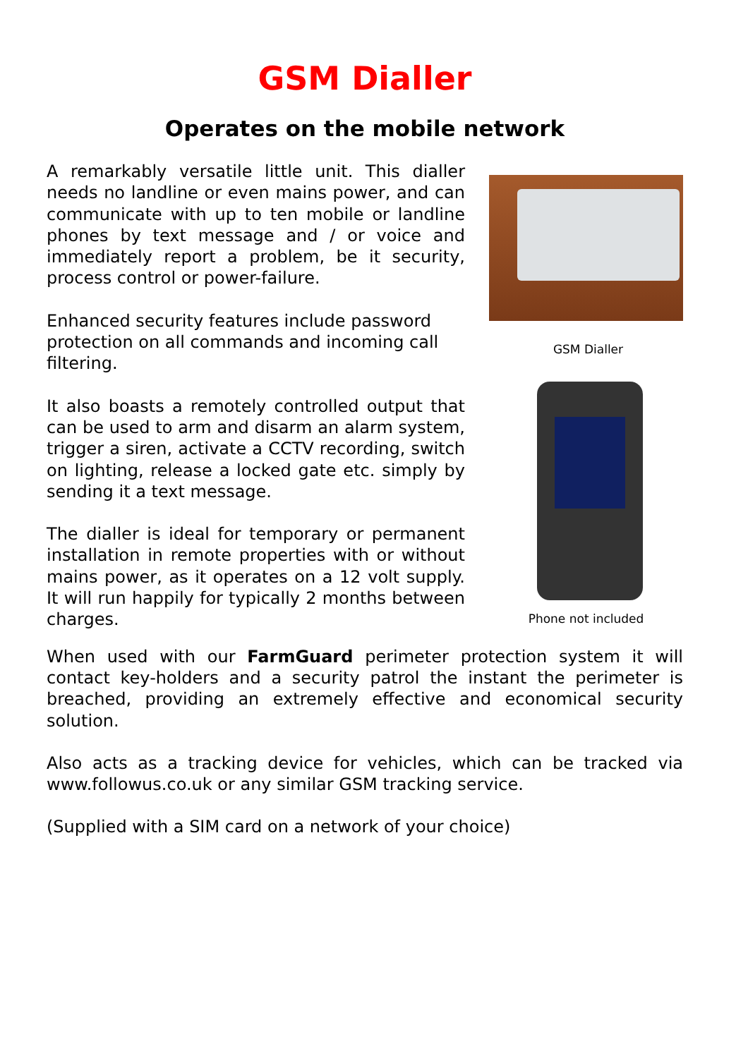GSM Dialler
Operates on the mobile network
A remarkably versatile little unit. This dialler needs no landline or even mains power, and can communicate with up to ten mobile or landline phones by text message and / or voice and immediately report a problem, be it security, process control or power-failure.
Enhanced security features include password protection on all commands and incoming call filtering.
It also boasts a remotely controlled output that can be used to arm and disarm an alarm system, trigger a siren, activate a CCTV recording, switch on lighting, release a locked gate etc. simply by sending it a text message.
The dialler is ideal for temporary or permanent installation in remote properties with or without mains power, as it operates on a 12 volt supply. It will run happily for typically 2 months between charges.
GSM Dialler
Phone not included
When used with our FarmGuard perimeter protection system it will contact key-holders and a security patrol the instant the perimeter is breached, providing an extremely effective and economical security solution.
Also acts as a tracking device for vehicles, which can be tracked via www.followus.co.uk or any similar GSM tracking service.
(Supplied with a SIM card on a network of your choice)